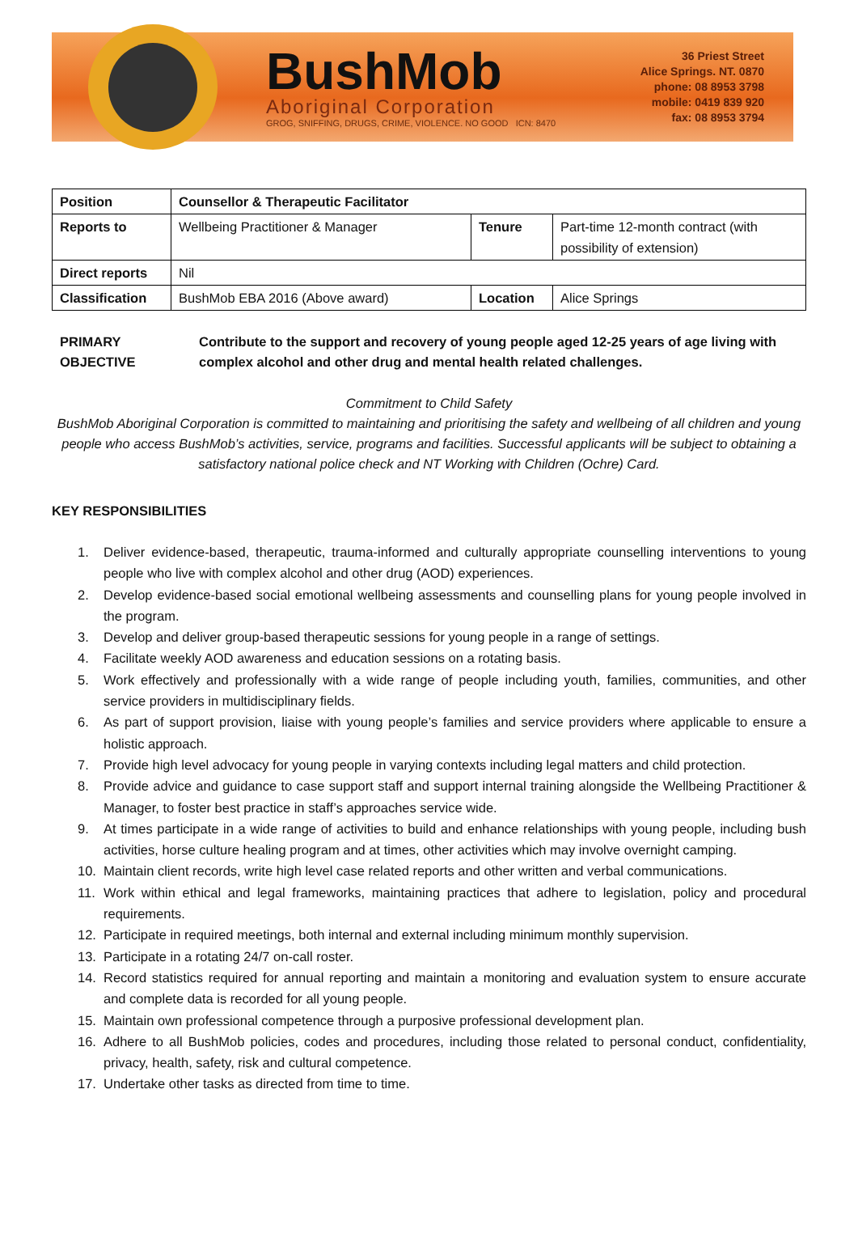BushMob
Aboriginal Corporation
GROG, SNIFFING, DRUGS, CRIME, VIOLENCE. NO GOOD ICN: 8470
36 Priest Street
Alice Springs. NT. 0870
phone: 08 8953 3798
mobile: 0419 839 920
fax: 08 8953 3794
| Position | Counsellor & Therapeutic Facilitator | | |
| Reports to | Wellbeing Practitioner & Manager | Tenure | Part-time 12-month contract (with possibility of extension) |
| Direct reports | Nil | | |
| Classification | BushMob EBA 2016 (Above award) | Location | Alice Springs |
PRIMARY
OBJECTIVE
Contribute to the support and recovery of young people aged 12-25 years of age living with complex alcohol and other drug and mental health related challenges.
Commitment to Child Safety
BushMob Aboriginal Corporation is committed to maintaining and prioritising the safety and wellbeing of all children and young people who access BushMob’s activities, service, programs and facilities. Successful applicants will be subject to obtaining a satisfactory national police check and NT Working with Children (Ochre) Card.
KEY RESPONSIBILITIES
1. Deliver evidence-based, therapeutic, trauma-informed and culturally appropriate counselling interventions to young people who live with complex alcohol and other drug (AOD) experiences.
2. Develop evidence-based social emotional wellbeing assessments and counselling plans for young people involved in the program.
3. Develop and deliver group-based therapeutic sessions for young people in a range of settings.
4. Facilitate weekly AOD awareness and education sessions on a rotating basis.
5. Work effectively and professionally with a wide range of people including youth, families, communities, and other service providers in multidisciplinary fields.
6. As part of support provision, liaise with young people’s families and service providers where applicable to ensure a holistic approach.
7. Provide high level advocacy for young people in varying contexts including legal matters and child protection.
8. Provide advice and guidance to case support staff and support internal training alongside the Wellbeing Practitioner & Manager, to foster best practice in staff’s approaches service wide.
9. At times participate in a wide range of activities to build and enhance relationships with young people, including bush activities, horse culture healing program and at times, other activities which may involve overnight camping.
10. Maintain client records, write high level case related reports and other written and verbal communications.
11. Work within ethical and legal frameworks, maintaining practices that adhere to legislation, policy and procedural requirements.
12. Participate in required meetings, both internal and external including minimum monthly supervision.
13. Participate in a rotating 24/7 on-call roster.
14. Record statistics required for annual reporting and maintain a monitoring and evaluation system to ensure accurate and complete data is recorded for all young people.
15. Maintain own professional competence through a purposive professional development plan.
16. Adhere to all BushMob policies, codes and procedures, including those related to personal conduct, confidentiality, privacy, health, safety, risk and cultural competence.
17. Undertake other tasks as directed from time to time.